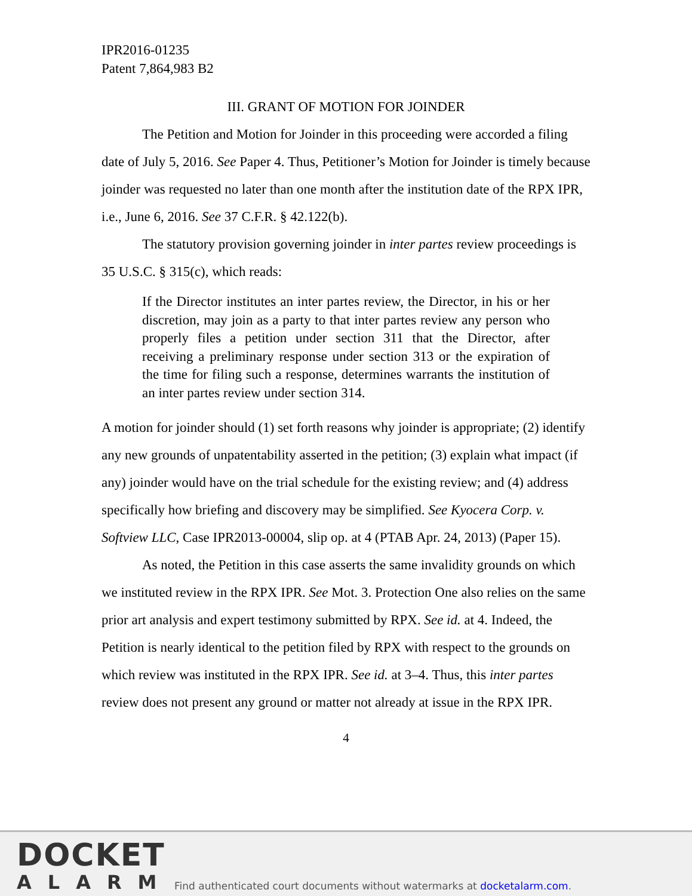IPR2016-01235
Patent 7,864,983 B2
III. GRANT OF MOTION FOR JOINDER
The Petition and Motion for Joinder in this proceeding were accorded a filing date of July 5, 2016. See Paper 4. Thus, Petitioner’s Motion for Joinder is timely because joinder was requested no later than one month after the institution date of the RPX IPR, i.e., June 6, 2016. See 37 C.F.R. § 42.122(b).
The statutory provision governing joinder in inter partes review proceedings is 35 U.S.C. § 315(c), which reads:
If the Director institutes an inter partes review, the Director, in his or her discretion, may join as a party to that inter partes review any person who properly files a petition under section 311 that the Director, after receiving a preliminary response under section 313 or the expiration of the time for filing such a response, determines warrants the institution of an inter partes review under section 314.
A motion for joinder should (1) set forth reasons why joinder is appropriate; (2) identify any new grounds of unpatentability asserted in the petition; (3) explain what impact (if any) joinder would have on the trial schedule for the existing review; and (4) address specifically how briefing and discovery may be simplified. See Kyocera Corp. v. Softview LLC, Case IPR2013-00004, slip op. at 4 (PTAB Apr. 24, 2013) (Paper 15).
As noted, the Petition in this case asserts the same invalidity grounds on which we instituted review in the RPX IPR. See Mot. 3. Protection One also relies on the same prior art analysis and expert testimony submitted by RPX. See id. at 4. Indeed, the Petition is nearly identical to the petition filed by RPX with respect to the grounds on which review was instituted in the RPX IPR. See id. at 3–4. Thus, this inter partes review does not present any ground or matter not already at issue in the RPX IPR.
4
DOCKET
ALARM
Find authenticated court documents without watermarks at docketalarm.com.